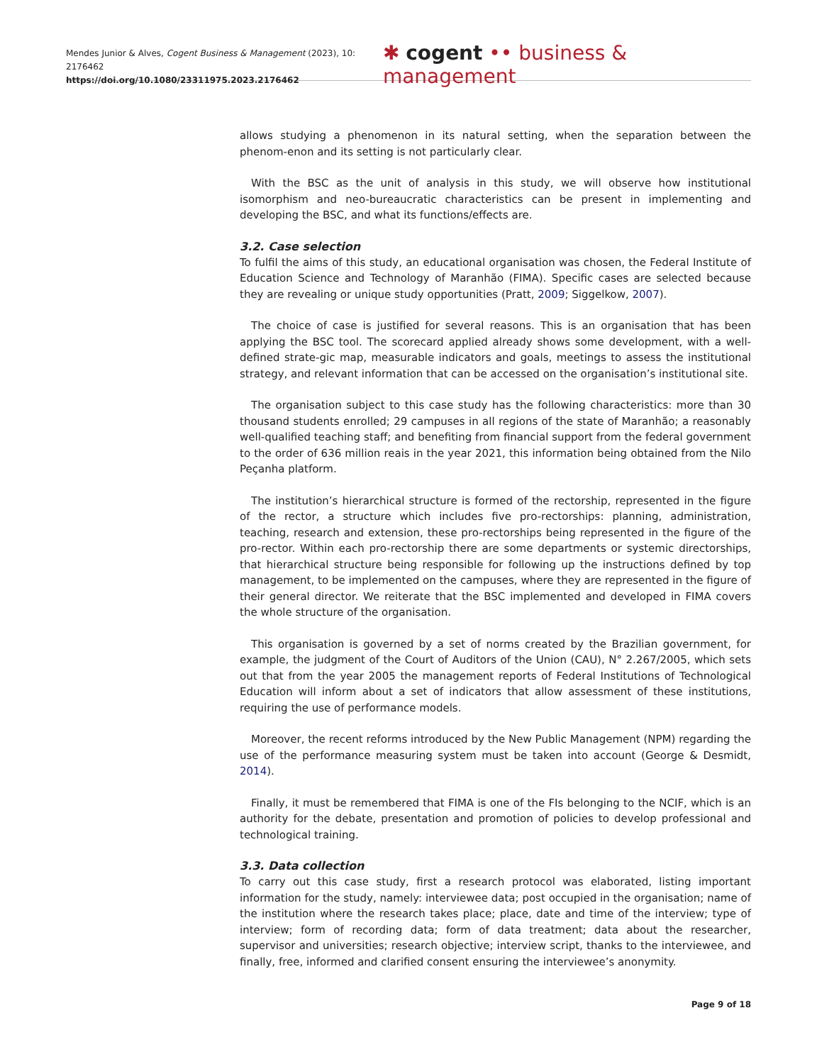Mendes Junior & Alves, Cogent Business & Management (2023), 10: 2176462
https://doi.org/10.1080/23311975.2023.2176462
✱ cogent •• business & management
allows studying a phenomenon in its natural setting, when the separation between the phenom-enon and its setting is not particularly clear.
With the BSC as the unit of analysis in this study, we will observe how institutional isomorphism and neo-bureaucratic characteristics can be present in implementing and developing the BSC, and what its functions/effects are.
3.2. Case selection
To fulfil the aims of this study, an educational organisation was chosen, the Federal Institute of Education Science and Technology of Maranhão (FIMA). Specific cases are selected because they are revealing or unique study opportunities (Pratt, 2009; Siggelkow, 2007).
The choice of case is justified for several reasons. This is an organisation that has been applying the BSC tool. The scorecard applied already shows some development, with a well-defined strate-gic map, measurable indicators and goals, meetings to assess the institutional strategy, and relevant information that can be accessed on the organisation’s institutional site.
The organisation subject to this case study has the following characteristics: more than 30 thousand students enrolled; 29 campuses in all regions of the state of Maranhão; a reasonably well-qualified teaching staff; and benefiting from financial support from the federal government to the order of 636 million reais in the year 2021, this information being obtained from the Nilo Peçanha platform.
The institution’s hierarchical structure is formed of the rectorship, represented in the figure of the rector, a structure which includes five pro-rectorships: planning, administration, teaching, research and extension, these pro-rectorships being represented in the figure of the pro-rector. Within each pro-rectorship there are some departments or systemic directorships, that hierarchical structure being responsible for following up the instructions defined by top management, to be implemented on the campuses, where they are represented in the figure of their general director. We reiterate that the BSC implemented and developed in FIMA covers the whole structure of the organisation.
This organisation is governed by a set of norms created by the Brazilian government, for example, the judgment of the Court of Auditors of the Union (CAU), N° 2.267/2005, which sets out that from the year 2005 the management reports of Federal Institutions of Technological Education will inform about a set of indicators that allow assessment of these institutions, requiring the use of performance models.
Moreover, the recent reforms introduced by the New Public Management (NPM) regarding the use of the performance measuring system must be taken into account (George & Desmidt, 2014).
Finally, it must be remembered that FIMA is one of the FIs belonging to the NCIF, which is an authority for the debate, presentation and promotion of policies to develop professional and technological training.
3.3. Data collection
To carry out this case study, first a research protocol was elaborated, listing important information for the study, namely: interviewee data; post occupied in the organisation; name of the institution where the research takes place; place, date and time of the interview; type of interview; form of recording data; form of data treatment; data about the researcher, supervisor and universities; research objective; interview script, thanks to the interviewee, and finally, free, informed and clarified consent ensuring the interviewee’s anonymity.
Page 9 of 18